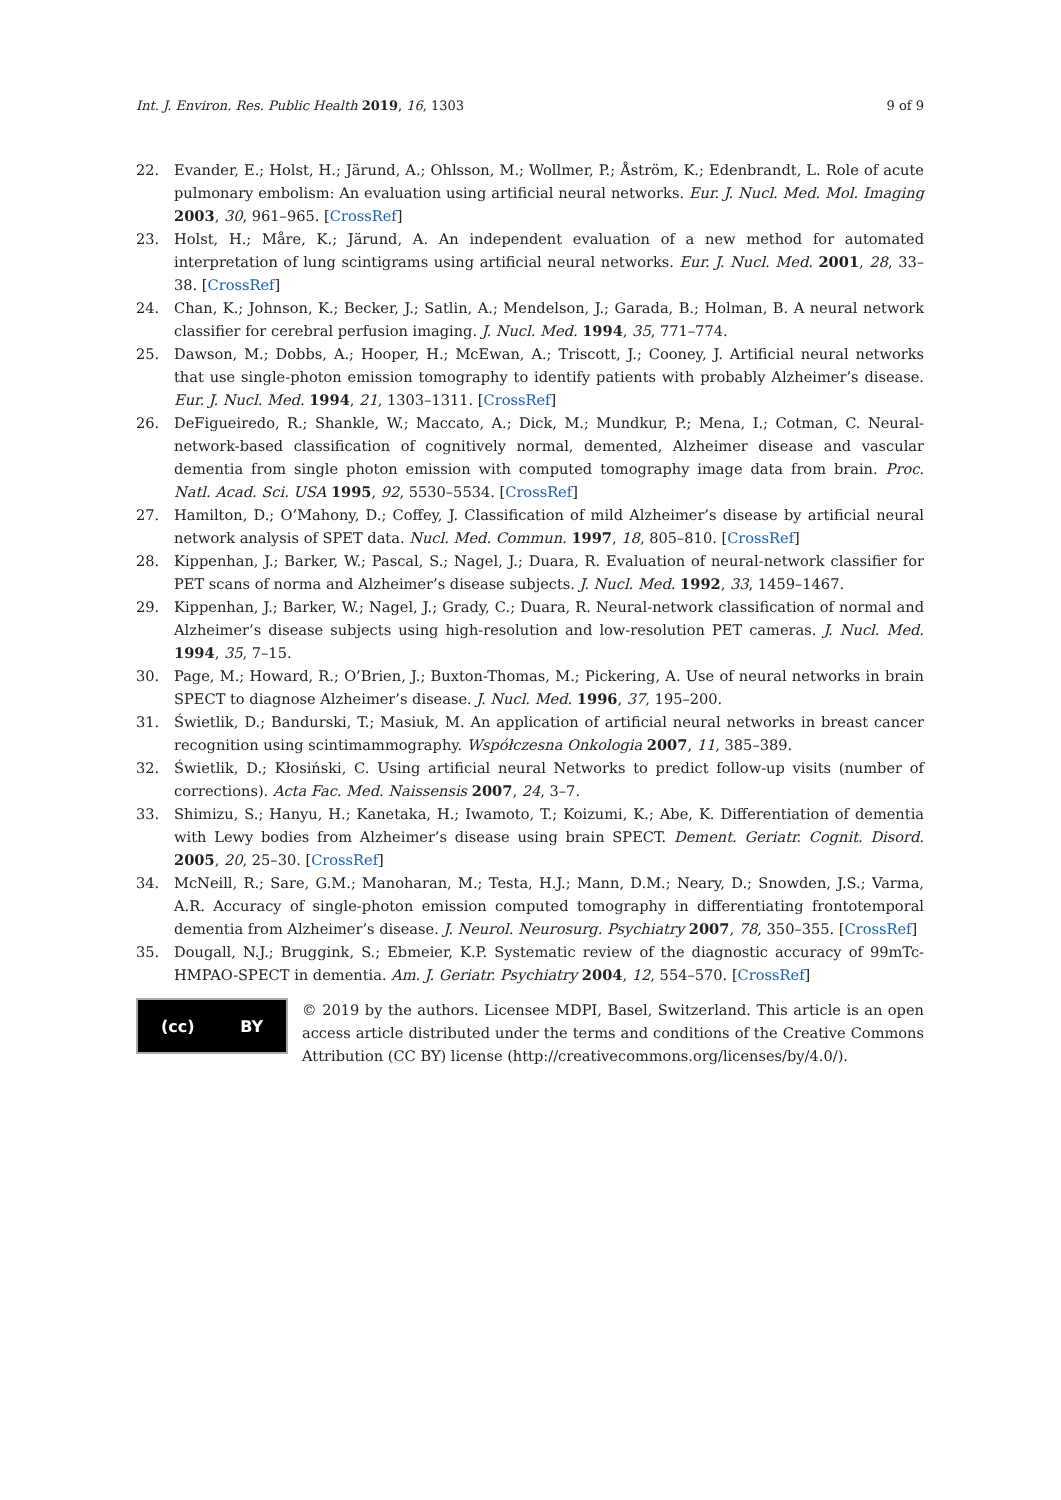Int. J. Environ. Res. Public Health 2019, 16, 1303 9 of 9
22. Evander, E.; Holst, H.; Järund, A.; Ohlsson, M.; Wollmer, P.; Åström, K.; Edenbrandt, L. Role of acute pulmonary embolism: An evaluation using artificial neural networks. Eur. J. Nucl. Med. Mol. Imaging 2003, 30, 961–965. [CrossRef]
23. Holst, H.; Måre, K.; Järund, A. An independent evaluation of a new method for automated interpretation of lung scintigrams using artificial neural networks. Eur. J. Nucl. Med. 2001, 28, 33–38. [CrossRef]
24. Chan, K.; Johnson, K.; Becker, J.; Satlin, A.; Mendelson, J.; Garada, B.; Holman, B. A neural network classifier for cerebral perfusion imaging. J. Nucl. Med. 1994, 35, 771–774.
25. Dawson, M.; Dobbs, A.; Hooper, H.; McEwan, A.; Triscott, J.; Cooney, J. Artificial neural networks that use single-photon emission tomography to identify patients with probably Alzheimer’s disease. Eur. J. Nucl. Med. 1994, 21, 1303–1311. [CrossRef]
26. DeFigueiredo, R.; Shankle, W.; Maccato, A.; Dick, M.; Mundkur, P.; Mena, I.; Cotman, C. Neural-network-based classification of cognitively normal, demented, Alzheimer disease and vascular dementia from single photon emission with computed tomography image data from brain. Proc. Natl. Acad. Sci. USA 1995, 92, 5530–5534. [CrossRef]
27. Hamilton, D.; O’Mahony, D.; Coffey, J. Classification of mild Alzheimer’s disease by artificial neural network analysis of SPET data. Nucl. Med. Commun. 1997, 18, 805–810. [CrossRef]
28. Kippenhan, J.; Barker, W.; Pascal, S.; Nagel, J.; Duara, R. Evaluation of neural-network classifier for PET scans of norma and Alzheimer’s disease subjects. J. Nucl. Med. 1992, 33, 1459–1467.
29. Kippenhan, J.; Barker, W.; Nagel, J.; Grady, C.; Duara, R. Neural-network classification of normal and Alzheimer’s disease subjects using high-resolution and low-resolution PET cameras. J. Nucl. Med. 1994, 35, 7–15.
30. Page, M.; Howard, R.; O’Brien, J.; Buxton-Thomas, M.; Pickering, A. Use of neural networks in brain SPECT to diagnose Alzheimer’s disease. J. Nucl. Med. 1996, 37, 195–200.
31. Świetlik, D.; Bandurski, T.; Masiuk, M. An application of artificial neural networks in breast cancer recognition using scintimammography. Współczesna Onkologia 2007, 11, 385–389.
32. Świetlik, D.; Kłosiński, C. Using artificial neural Networks to predict follow-up visits (number of corrections). Acta Fac. Med. Naissensis 2007, 24, 3–7.
33. Shimizu, S.; Hanyu, H.; Kanetaka, H.; Iwamoto, T.; Koizumi, K.; Abe, K. Differentiation of dementia with Lewy bodies from Alzheimer’s disease using brain SPECT. Dement. Geriatr. Cognit. Disord. 2005, 20, 25–30. [CrossRef]
34. McNeill, R.; Sare, G.M.; Manoharan, M.; Testa, H.J.; Mann, D.M.; Neary, D.; Snowden, J.S.; Varma, A.R. Accuracy of single-photon emission computed tomography in differentiating frontotemporal dementia from Alzheimer’s disease. J. Neurol. Neurosurg. Psychiatry 2007, 78, 350–355. [CrossRef]
35. Dougall, N.J.; Bruggink, S.; Ebmeier, K.P. Systematic review of the diagnostic accuracy of 99mTc-HMPAO-SPECT in dementia. Am. J. Geriatr. Psychiatry 2004, 12, 554–570. [CrossRef]
(cc) BY
© 2019 by the authors. Licensee MDPI, Basel, Switzerland. This article is an open access article distributed under the terms and conditions of the Creative Commons Attribution (CC BY) license (http://creativecommons.org/licenses/by/4.0/).